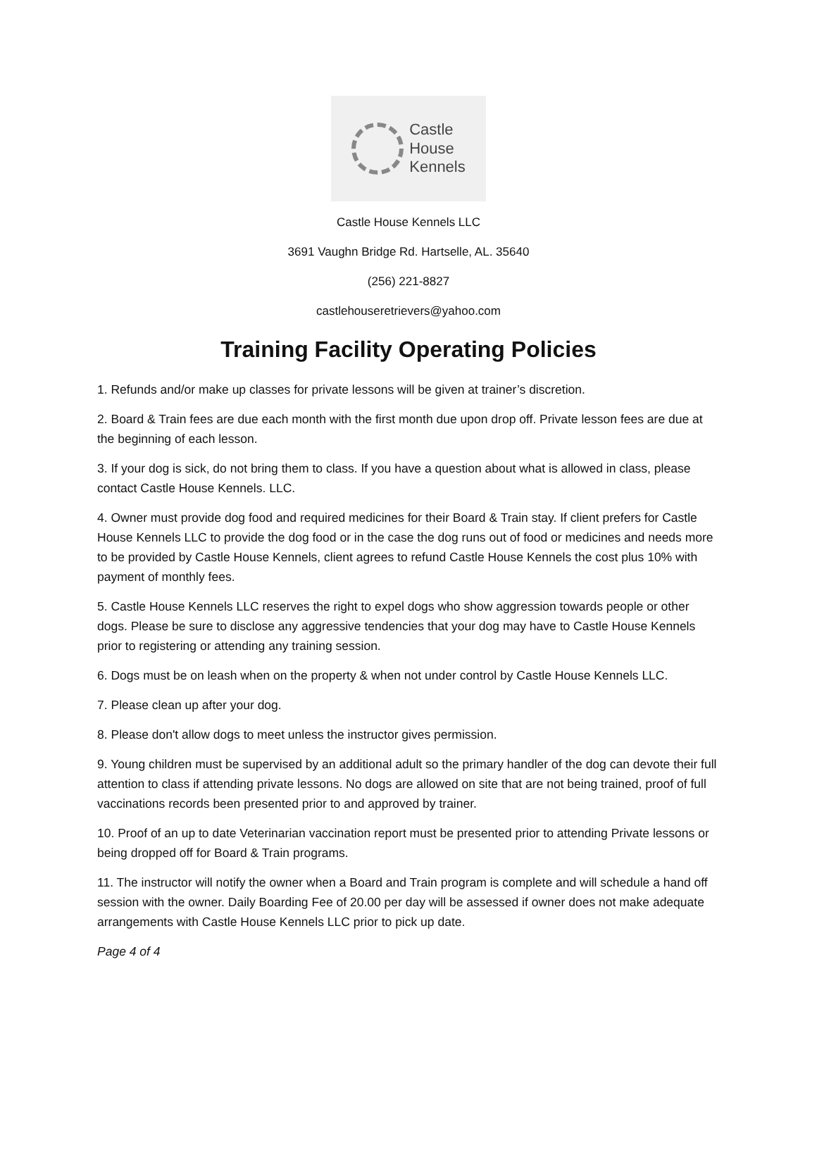Castle
House
Kennels
Castle House Kennels LLC
3691 Vaughn Bridge Rd. Hartselle, AL. 35640
(256) 221-8827
castlehouseretrievers@yahoo.com
Training Facility Operating Policies
1. Refunds and/or make up classes for private lessons will be given at trainer’s discretion.
2. Board & Train fees are due each month with the first month due upon drop off. Private lesson fees are due at the beginning of each lesson.
3. If your dog is sick, do not bring them to class. If you have a question about what is allowed in class, please contact Castle House Kennels. LLC.
4. Owner must provide dog food and required medicines for their Board & Train stay. If client prefers for Castle House Kennels LLC to provide the dog food or in the case the dog runs out of food or medicines and needs more to be provided by Castle House Kennels, client agrees to refund Castle House Kennels the cost plus 10% with payment of monthly fees.
5. Castle House Kennels LLC reserves the right to expel dogs who show aggression towards people or other dogs. Please be sure to disclose any aggressive tendencies that your dog may have to Castle House Kennels prior to registering or attending any training session.
6. Dogs must be on leash when on the property & when not under control by Castle House Kennels LLC.
7. Please clean up after your dog.
8. Please don't allow dogs to meet unless the instructor gives permission.
9. Young children must be supervised by an additional adult so the primary handler of the dog can devote their full attention to class if attending private lessons. No dogs are allowed on site that are not being trained, proof of full vaccinations records been presented prior to and approved by trainer.
10. Proof of an up to date Veterinarian vaccination report must be presented prior to attending Private lessons or being dropped off for Board & Train programs.
11. The instructor will notify the owner when a Board and Train program is complete and will schedule a hand off session with the owner. Daily Boarding Fee of 20.00 per day will be assessed if owner does not make adequate arrangements with Castle House Kennels LLC prior to pick up date.
Page 4 of 4